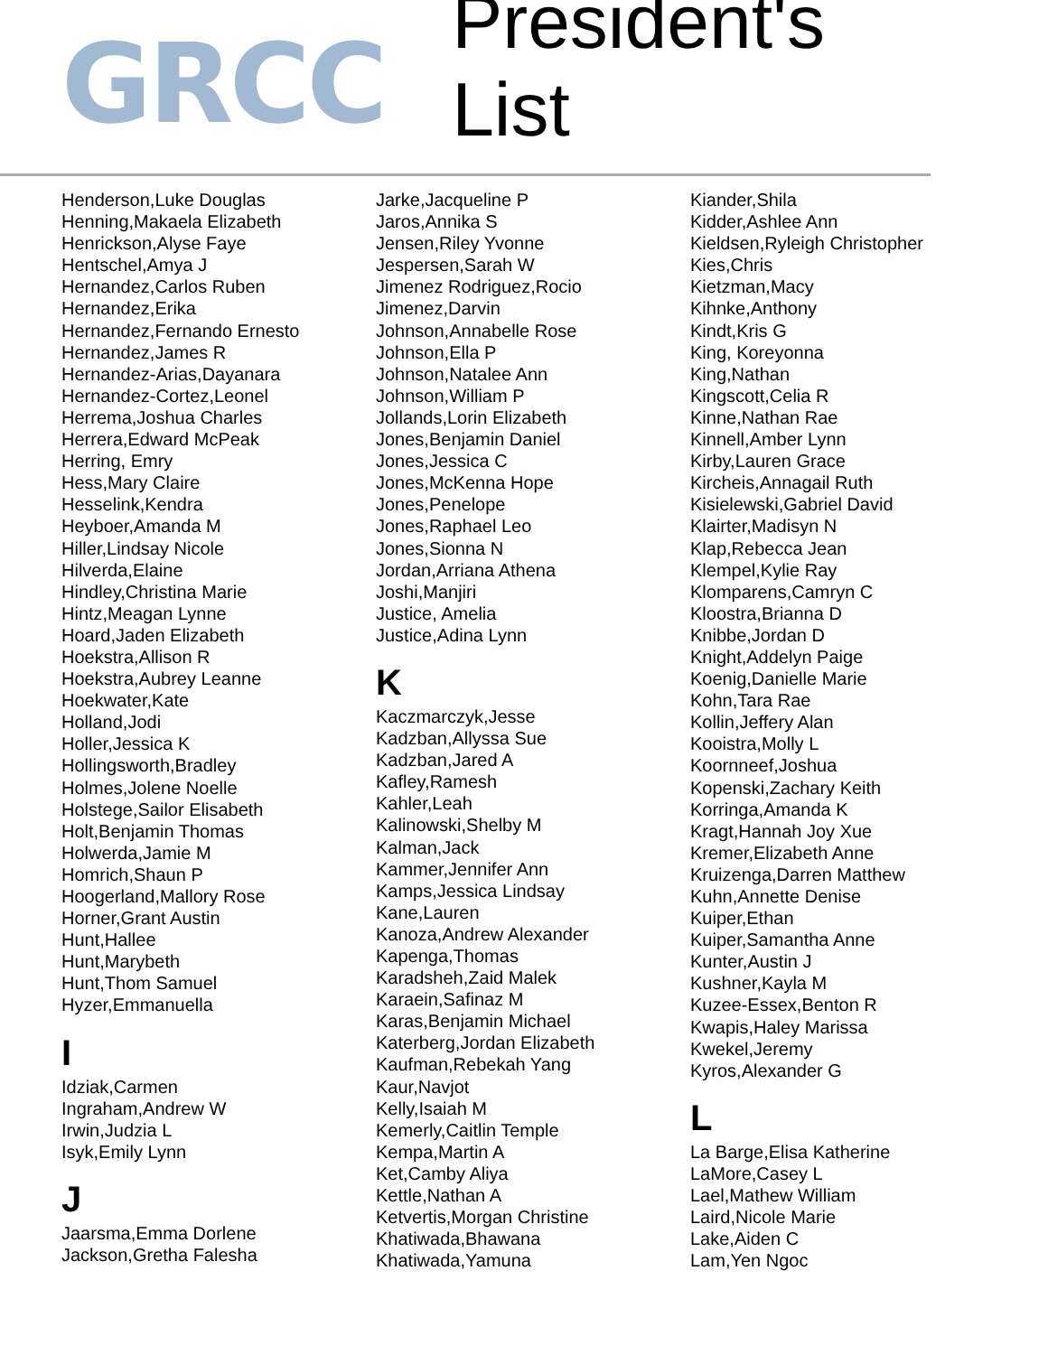GRCC
President's List
Henderson,Luke Douglas
Henning,Makaela Elizabeth
Henrickson,Alyse Faye
Hentschel,Amya J
Hernandez,Carlos Ruben
Hernandez,Erika
Hernandez,Fernando Ernesto
Hernandez,James R
Hernandez-Arias,Dayanara
Hernandez-Cortez,Leonel
Herrema,Joshua Charles
Herrera,Edward McPeak
Herring, Emry
Hess,Mary Claire
Hesselink,Kendra
Heyboer,Amanda M
Hiller,Lindsay Nicole
Hilverda,Elaine
Hindley,Christina Marie
Hintz,Meagan Lynne
Hoard,Jaden Elizabeth
Hoekstra,Allison R
Hoekstra,Aubrey Leanne
Hoekwater,Kate
Holland,Jodi
Holler,Jessica K
Hollingsworth,Bradley
Holmes,Jolene Noelle
Holstege,Sailor Elisabeth
Holt,Benjamin Thomas
Holwerda,Jamie M
Homrich,Shaun P
Hoogerland,Mallory Rose
Horner,Grant Austin
Hunt,Hallee
Hunt,Marybeth
Hunt,Thom Samuel
Hyzer,Emmanuella
I
Idziak,Carmen
Ingraham,Andrew W
Irwin,Judzia L
Isyk,Emily Lynn
J
Jaarsma,Emma Dorlene
Jackson,Gretha Falesha
Jarke,Jacqueline P
Jaros,Annika S
Jensen,Riley Yvonne
Jespersen,Sarah W
Jimenez Rodriguez,Rocio
Jimenez,Darvin
Johnson,Annabelle Rose
Johnson,Ella P
Johnson,Natalee Ann
Johnson,William P
Jollands,Lorin Elizabeth
Jones,Benjamin Daniel
Jones,Jessica C
Jones,McKenna Hope
Jones,Penelope
Jones,Raphael Leo
Jones,Sionna N
Jordan,Arriana Athena
Joshi,Manjiri
Justice, Amelia
Justice,Adina Lynn
K
Kaczmarczyk,Jesse
Kadzban,Allyssa Sue
Kadzban,Jared A
Kafley,Ramesh
Kahler,Leah
Kalinowski,Shelby M
Kalman,Jack
Kammer,Jennifer Ann
Kamps,Jessica Lindsay
Kane,Lauren
Kanoza,Andrew Alexander
Kapenga,Thomas
Karadsheh,Zaid Malek
Karaein,Safinaz M
Karas,Benjamin Michael
Katerberg,Jordan Elizabeth
Kaufman,Rebekah Yang
Kaur,Navjot
Kelly,Isaiah M
Kemerly,Caitlin Temple
Kempa,Martin A
Ket,Camby Aliya
Kettle,Nathan A
Ketvertis,Morgan Christine
Khatiwada,Bhawana
Khatiwada,Yamuna
Kiander,Shila
Kidder,Ashlee Ann
Kieldsen,Ryleigh Christopher
Kies,Chris
Kietzman,Macy
Kihnke,Anthony
Kindt,Kris G
King, Koreyonna
King,Nathan
Kingscott,Celia R
Kinne,Nathan Rae
Kinnell,Amber Lynn
Kirby,Lauren Grace
Kircheis,Annagail Ruth
Kisielewski,Gabriel David
Klairter,Madisyn N
Klap,Rebecca Jean
Klempel,Kylie Ray
Klomparens,Camryn C
Kloostra,Brianna D
Knibbe,Jordan D
Knight,Addelyn Paige
Koenig,Danielle Marie
Kohn,Tara Rae
Kollin,Jeffery Alan
Kooistra,Molly L
Koornneef,Joshua
Kopenski,Zachary Keith
Korringa,Amanda K
Kragt,Hannah Joy Xue
Kremer,Elizabeth Anne
Kruizenga,Darren Matthew
Kuhn,Annette Denise
Kuiper,Ethan
Kuiper,Samantha Anne
Kunter,Austin J
Kushner,Kayla M
Kuzee-Essex,Benton R
Kwapis,Haley Marissa
Kwekel,Jeremy
Kyros,Alexander G
L
La Barge,Elisa Katherine
LaMore,Casey L
Lael,Mathew William
Laird,Nicole Marie
Lake,Aiden C
Lam,Yen Ngoc